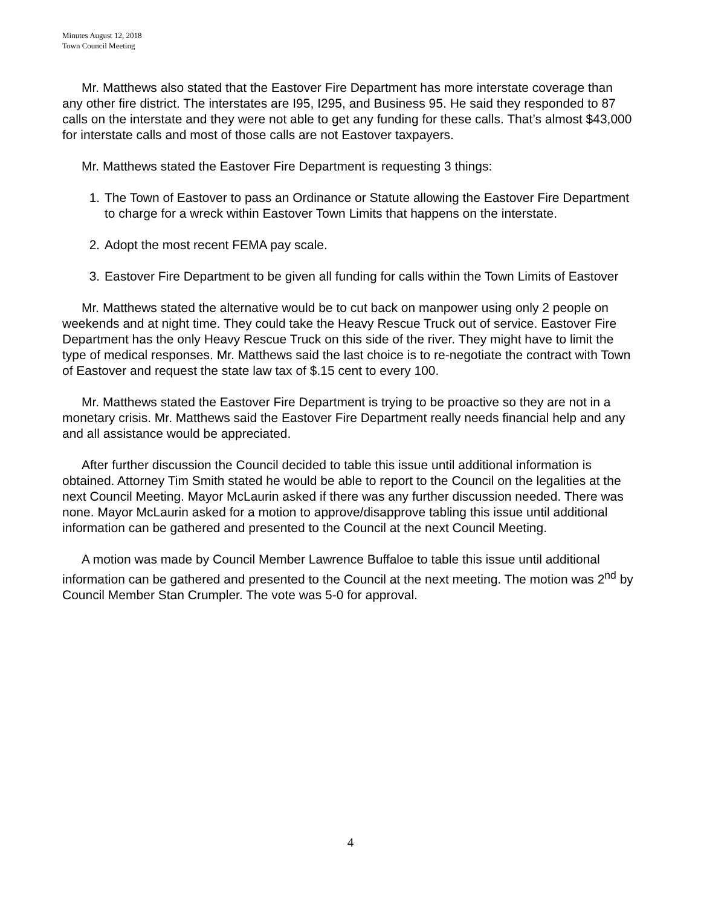Minutes August 12, 2018
Town Council Meeting
Mr. Matthews also stated that the Eastover Fire Department has more interstate coverage than any other fire district. The interstates are I95, I295, and Business 95. He said they responded to 87 calls on the interstate and they were not able to get any funding for these calls. That’s almost $43,000 for interstate calls and most of those calls are not Eastover taxpayers.
Mr. Matthews stated the Eastover Fire Department is requesting 3 things:
1. The Town of Eastover to pass an Ordinance or Statute allowing the Eastover Fire Department to charge for a wreck within Eastover Town Limits that happens on the interstate.
2. Adopt the most recent FEMA pay scale.
3. Eastover Fire Department to be given all funding for calls within the Town Limits of Eastover
Mr. Matthews stated the alternative would be to cut back on manpower using only 2 people on weekends and at night time. They could take the Heavy Rescue Truck out of service. Eastover Fire Department has the only Heavy Rescue Truck on this side of the river. They might have to limit the type of medical responses. Mr. Matthews said the last choice is to re-negotiate the contract with Town of Eastover and request the state law tax of $.15 cent to every 100.
Mr. Matthews stated the Eastover Fire Department is trying to be proactive so they are not in a monetary crisis. Mr. Matthews said the Eastover Fire Department really needs financial help and any and all assistance would be appreciated.
After further discussion the Council decided to table this issue until additional information is obtained. Attorney Tim Smith stated he would be able to report to the Council on the legalities at the next Council Meeting. Mayor McLaurin asked if there was any further discussion needed. There was none. Mayor McLaurin asked for a motion to approve/disapprove tabling this issue until additional information can be gathered and presented to the Council at the next Council Meeting.
A motion was made by Council Member Lawrence Buffaloe to table this issue until additional information can be gathered and presented to the Council at the next meeting. The motion was 2<sup>nd</sup> by Council Member Stan Crumpler. The vote was 5-0 for approval.
4